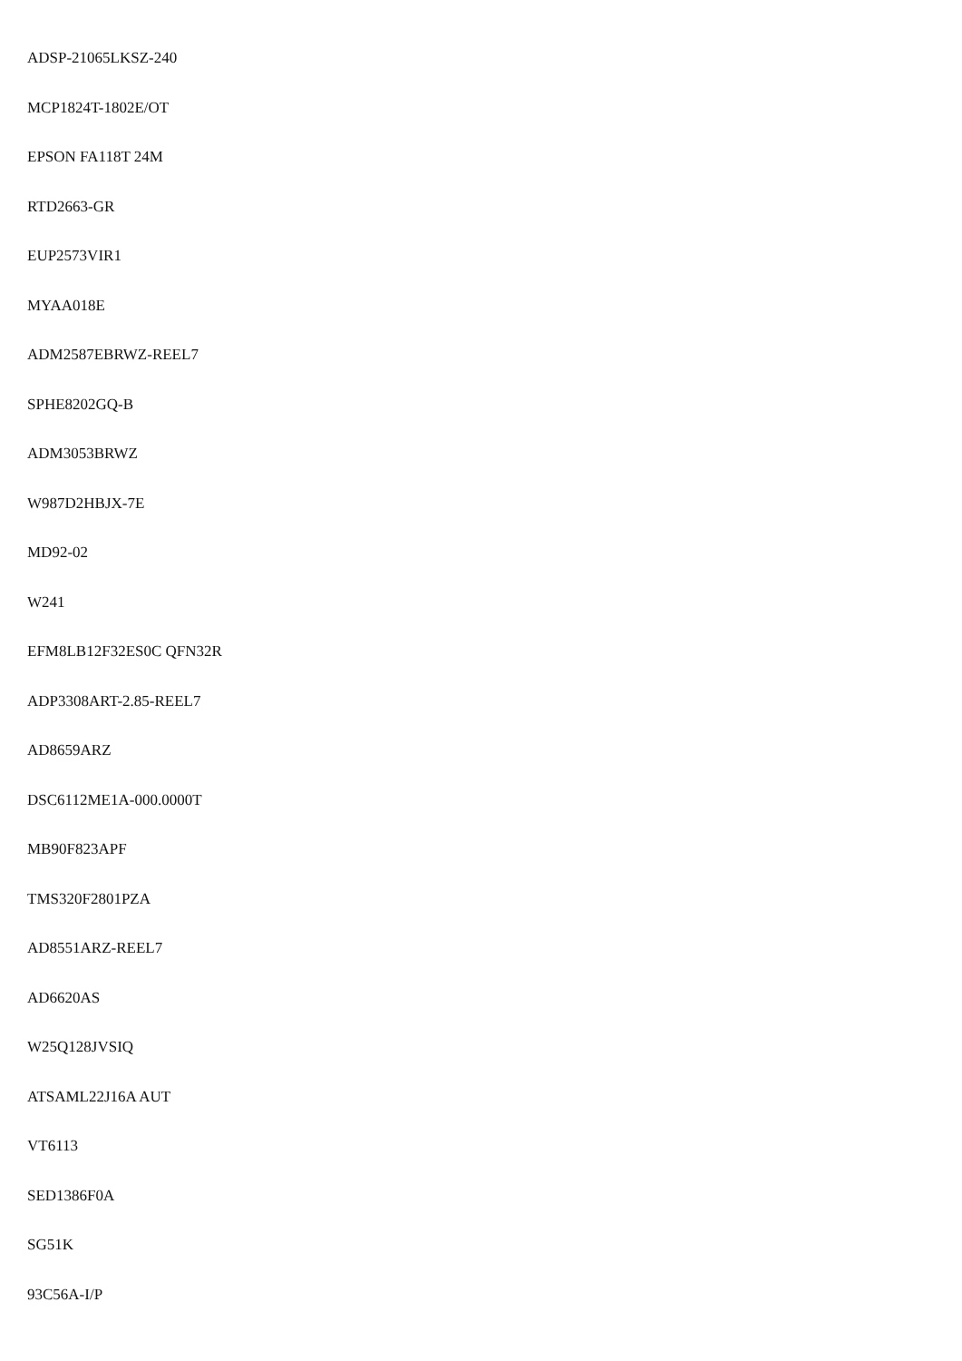ADSP-21065LKSZ-240
MCP1824T-1802E/OT
EPSON FA118T 24M
RTD2663-GR
EUP2573VIR1
MYAA018E
ADM2587EBRWZ-REEL7
SPHE8202GQ-B
ADM3053BRWZ
W987D2HBJX-7E
MD92-02
W241
EFM8LB12F32ES0C QFN32R
ADP3308ART-2.85-REEL7
AD8659ARZ
DSC6112ME1A-000.0000T
MB90F823APF
TMS320F2801PZA
AD8551ARZ-REEL7
AD6620AS
W25Q128JVSIQ
ATSAML22J16A AUT
VT6113
SED1386F0A
SG51K
93C56A-I/P